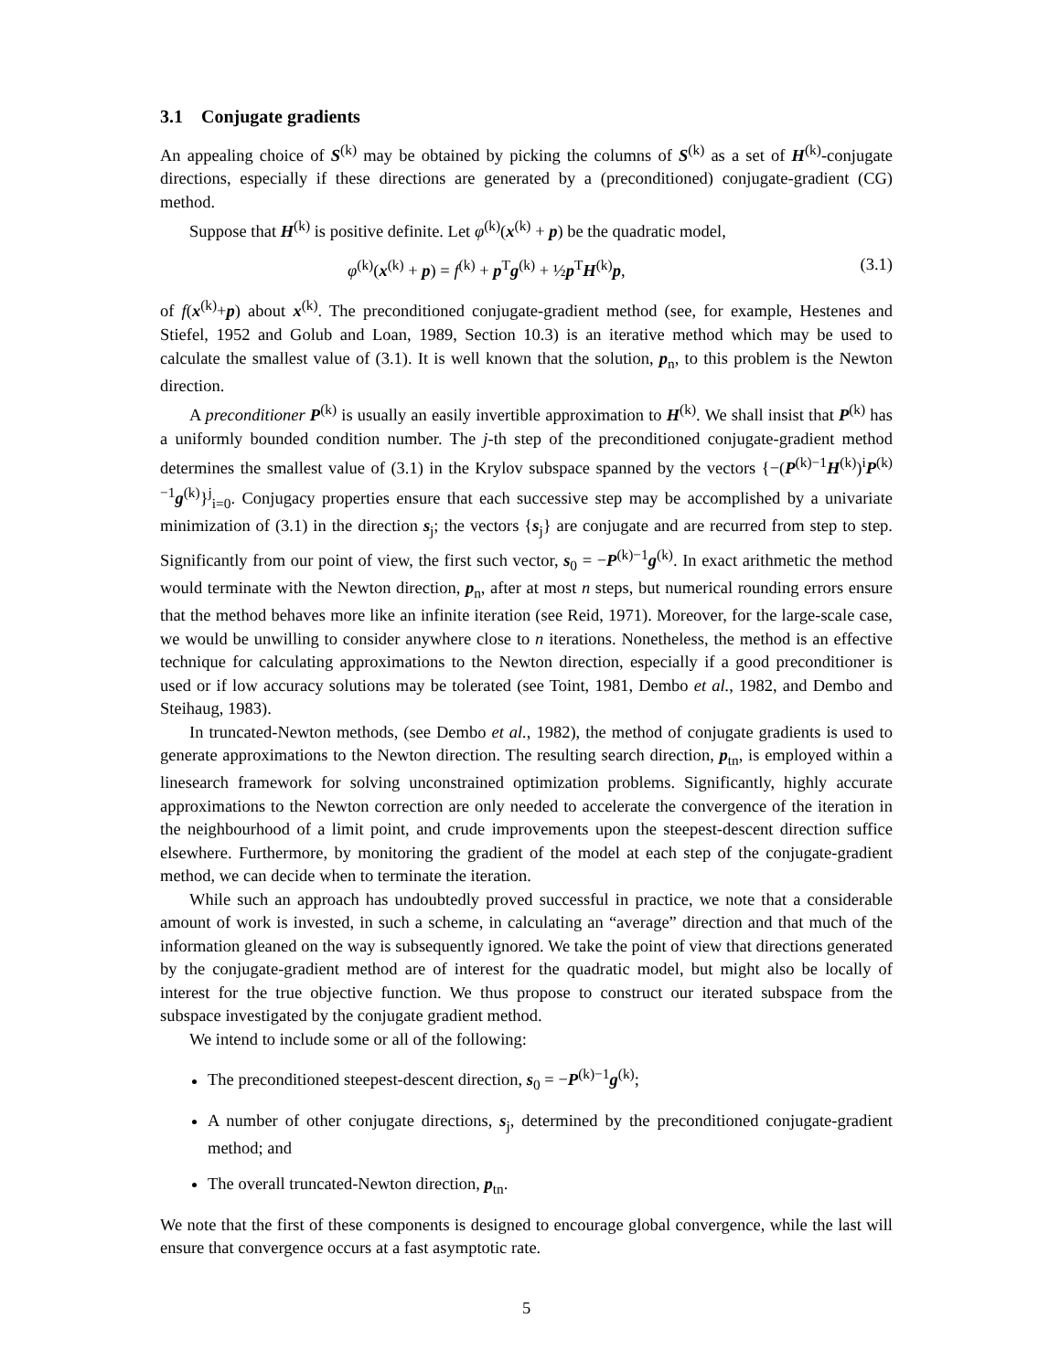3.1 Conjugate gradients
An appealing choice of S<sup>(k)</sup> may be obtained by picking the columns of S<sup>(k)</sup> as a set of H<sup>(k)</sup>-conjugate directions, especially if these directions are generated by a (preconditioned) conjugate-gradient (CG) method.
Suppose that H<sup>(k)</sup> is positive definite. Let φ<sup>(k)</sup>(x<sup>(k)</sup> + p) be the quadratic model,
φ<sup>(k)</sup>(x<sup>(k)</sup> + p) = f<sup>(k)</sup> + p<sup>T</sup>g<sup>(k)</sup> + ½p<sup>T</sup>H<sup>(k)</sup>p, (3.1)
of f(x<sup>(k)</sup>+p) about x<sup>(k)</sup>. The preconditioned conjugate-gradient method (see, for example, Hestenes and Stiefel, 1952 and Golub and Loan, 1989, Section 10.3) is an iterative method which may be used to calculate the smallest value of (3.1). It is well known that the solution, p<sub>n</sub>, to this problem is the Newton direction.
A preconditioner P<sup>(k)</sup> is usually an easily invertible approximation to H<sup>(k)</sup>. We shall insist that P<sup>(k)</sup> has a uniformly bounded condition number. The j-th step of the preconditioned conjugate-gradient method determines the smallest value of (3.1) in the Krylov subspace spanned by the vectors {−(P<sup>(k)−1</sup>H<sup>(k)</sup>)<sup>i</sup>P<sup>(k)−1</sup>g<sup>(k)</sup>}<sup>j</sup><sub>i=0</sub>. Conjugacy properties ensure that each successive step may be accomplished by a univariate minimization of (3.1) in the direction s<sub>j</sub>; the vectors {s<sub>j</sub>} are conjugate and are recurred from step to step. Significantly from our point of view, the first such vector, s<sub>0</sub> = −P<sup>(k)−1</sup>g<sup>(k)</sup>. In exact arithmetic the method would terminate with the Newton direction, p<sub>n</sub>, after at most n steps, but numerical rounding errors ensure that the method behaves more like an infinite iteration (see Reid, 1971). Moreover, for the large-scale case, we would be unwilling to consider anywhere close to n iterations. Nonetheless, the method is an effective technique for calculating approximations to the Newton direction, especially if a good preconditioner is used or if low accuracy solutions may be tolerated (see Toint, 1981, Dembo et al., 1982, and Dembo and Steihaug, 1983).
In truncated-Newton methods, (see Dembo et al., 1982), the method of conjugate gradients is used to generate approximations to the Newton direction. The resulting search direction, p<sub>tn</sub>, is employed within a linesearch framework for solving unconstrained optimization problems. Significantly, highly accurate approximations to the Newton correction are only needed to accelerate the convergence of the iteration in the neighbourhood of a limit point, and crude improvements upon the steepest-descent direction suffice elsewhere. Furthermore, by monitoring the gradient of the model at each step of the conjugate-gradient method, we can decide when to terminate the iteration.
While such an approach has undoubtedly proved successful in practice, we note that a considerable amount of work is invested, in such a scheme, in calculating an “average” direction and that much of the information gleaned on the way is subsequently ignored. We take the point of view that directions generated by the conjugate-gradient method are of interest for the quadratic model, but might also be locally of interest for the true objective function. We thus propose to construct our iterated subspace from the subspace investigated by the conjugate gradient method.
We intend to include some or all of the following:
The preconditioned steepest-descent direction, s<sub>0</sub> = −P<sup>(k)−1</sup>g<sup>(k)</sup>;
A number of other conjugate directions, s<sub>j</sub>, determined by the preconditioned conjugate-gradient method; and
The overall truncated-Newton direction, p<sub>tn</sub>.
We note that the first of these components is designed to encourage global convergence, while the last will ensure that convergence occurs at a fast asymptotic rate.
5